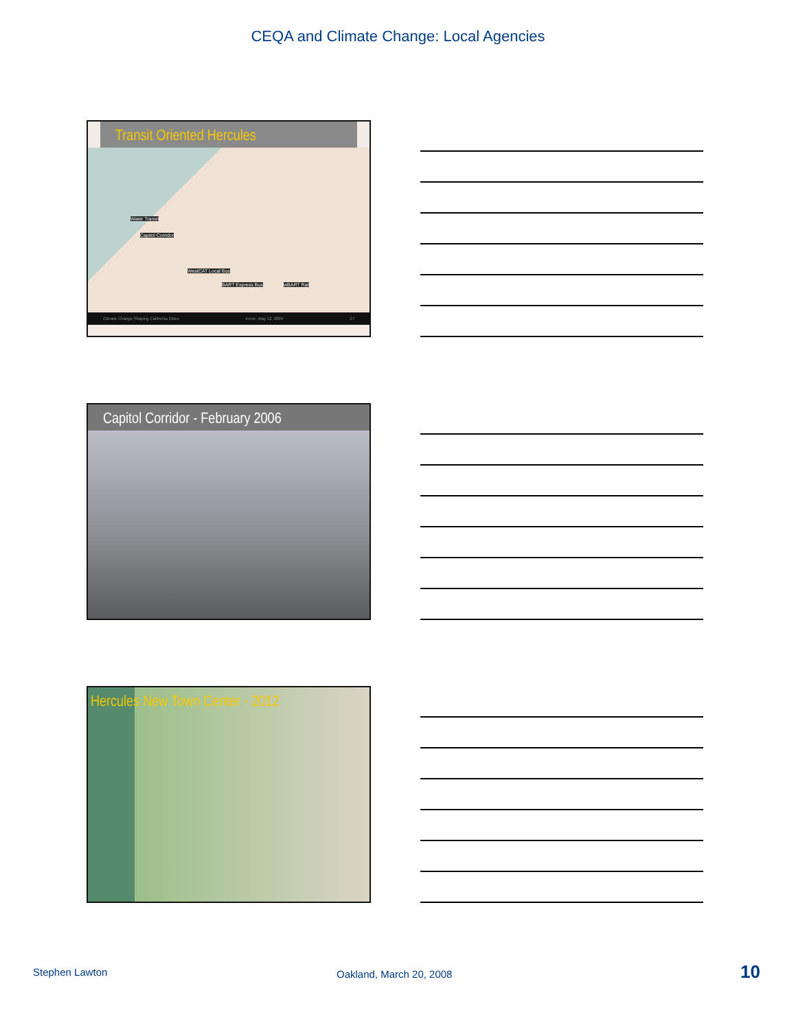CEQA and Climate Change: Local Agencies
Transit Oriented Hercules
Water Transit
Capitol Corridor
WestCAT Local Bus
BART Express Bus wBART Rail
Climate Change Shaping California Cities Irvine, May 12, 2009 27
Capitol Corridor - February 2006
Hercules New Town Center - 2012
Stephen Lawton Oakland, March 20, 2008 10